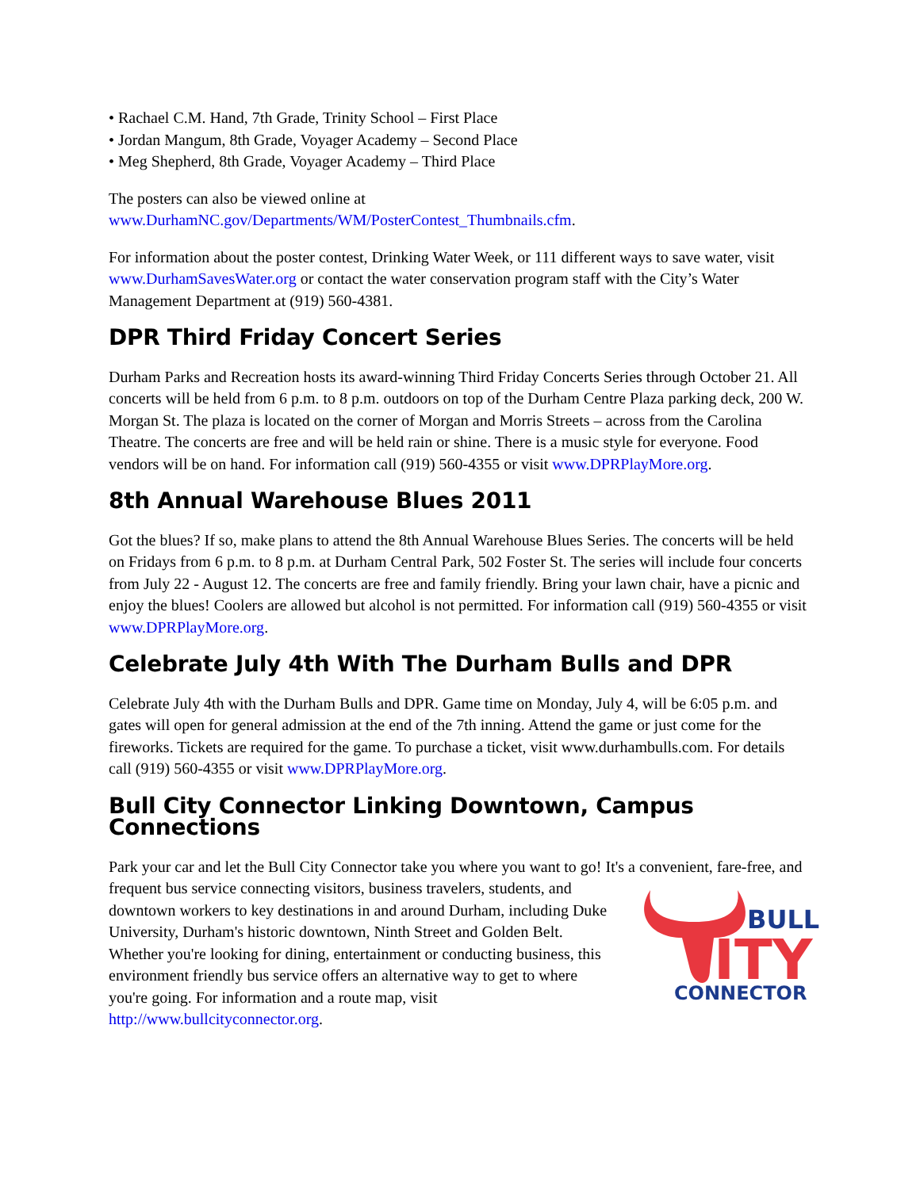• Rachael C.M. Hand, 7th Grade, Trinity School – First Place
• Jordan Mangum, 8th Grade, Voyager Academy – Second Place
• Meg Shepherd, 8th Grade, Voyager Academy – Third Place
The posters can also be viewed online at
www.DurhamNC.gov/Departments/WM/PosterContest_Thumbnails.cfm.
For information about the poster contest, Drinking Water Week, or 111 different ways to save water, visit www.DurhamSavesWater.org or contact the water conservation program staff with the City’s Water Management Department at (919) 560-4381.
DPR Third Friday Concert Series
Durham Parks and Recreation hosts its award-winning Third Friday Concerts Series through October 21. All concerts will be held from 6 p.m. to 8 p.m. outdoors on top of the Durham Centre Plaza parking deck, 200 W. Morgan St. The plaza is located on the corner of Morgan and Morris Streets – across from the Carolina Theatre. The concerts are free and will be held rain or shine. There is a music style for everyone. Food vendors will be on hand. For information call (919) 560-4355 or visit www.DPRPlayMore.org.
8th Annual Warehouse Blues 2011
Got the blues? If so, make plans to attend the 8th Annual Warehouse Blues Series. The concerts will be held on Fridays from 6 p.m. to 8 p.m. at Durham Central Park, 502 Foster St. The series will include four concerts from July 22 - August 12. The concerts are free and family friendly. Bring your lawn chair, have a picnic and enjoy the blues! Coolers are allowed but alcohol is not permitted. For information call (919) 560-4355 or visit www.DPRPlayMore.org.
Celebrate July 4th With The Durham Bulls and DPR
Celebrate July 4th with the Durham Bulls and DPR. Game time on Monday, July 4, will be 6:05 p.m. and gates will open for general admission at the end of the 7th inning. Attend the game or just come for the fireworks. Tickets are required for the game. To purchase a ticket, visit www.durhambulls.com. For details call (919) 560-4355 or visit www.DPRPlayMore.org.
Bull City Connector Linking Downtown, Campus Connections
Park your car and let the Bull City Connector take you where you want to go! It's a convenient, fare-free,
BULL
ITY
CONNECTOR
and frequent bus service connecting visitors, business travelers, students, and downtown workers to key destinations in and around Durham, including Duke University, Durham's historic downtown, Ninth Street and Golden Belt. Whether you're looking for dining, entertainment or conducting business, this environment friendly bus service offers an alternative way to get to where you're going. For information and a route map, visit http://www.bullcityconnector.org.